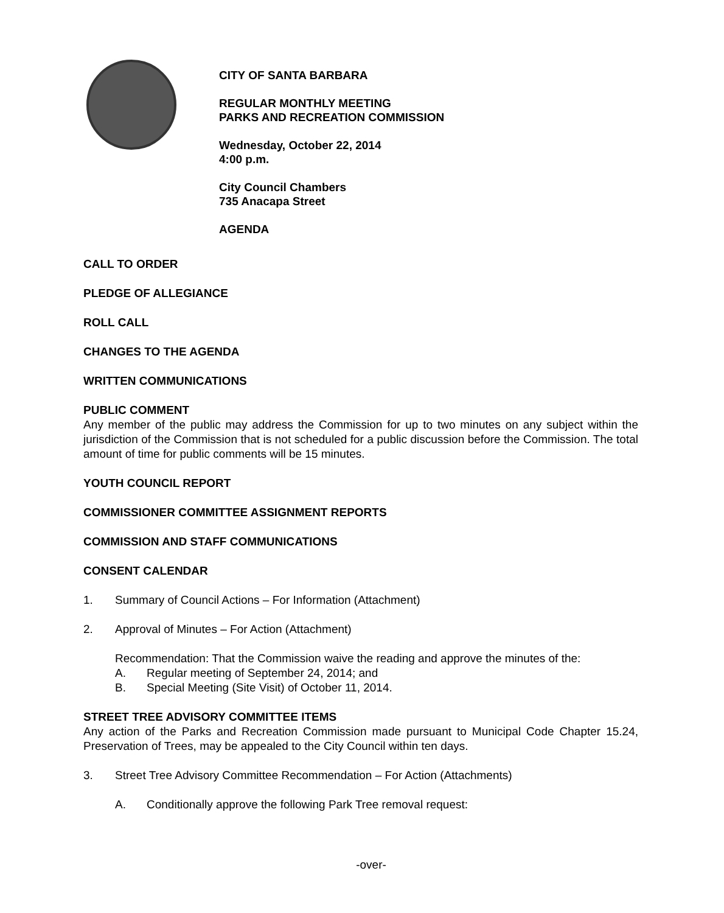CITY OF SANTA BARBARA
REGULAR MONTHLY MEETING
PARKS AND RECREATION COMMISSION
Wednesday, October 22, 2014
4:00 p.m.
City Council Chambers
735 Anacapa Street
AGENDA
CALL TO ORDER
PLEDGE OF ALLEGIANCE
ROLL CALL
CHANGES TO THE AGENDA
WRITTEN COMMUNICATIONS
PUBLIC COMMENT
Any member of the public may address the Commission for up to two minutes on any subject within the jurisdiction of the Commission that is not scheduled for a public discussion before the Commission. The total amount of time for public comments will be 15 minutes.
YOUTH COUNCIL REPORT
COMMISSIONER COMMITTEE ASSIGNMENT REPORTS
COMMISSION AND STAFF COMMUNICATIONS
CONSENT CALENDAR
1. Summary of Council Actions – For Information (Attachment)
2. Approval of Minutes – For Action (Attachment)
Recommendation: That the Commission waive the reading and approve the minutes of the:
A. Regular meeting of September 24, 2014; and
B. Special Meeting (Site Visit) of October 11, 2014.
STREET TREE ADVISORY COMMITTEE ITEMS
Any action of the Parks and Recreation Commission made pursuant to Municipal Code Chapter 15.24, Preservation of Trees, may be appealed to the City Council within ten days.
3. Street Tree Advisory Committee Recommendation – For Action (Attachments)
A. Conditionally approve the following Park Tree removal request:
-over-